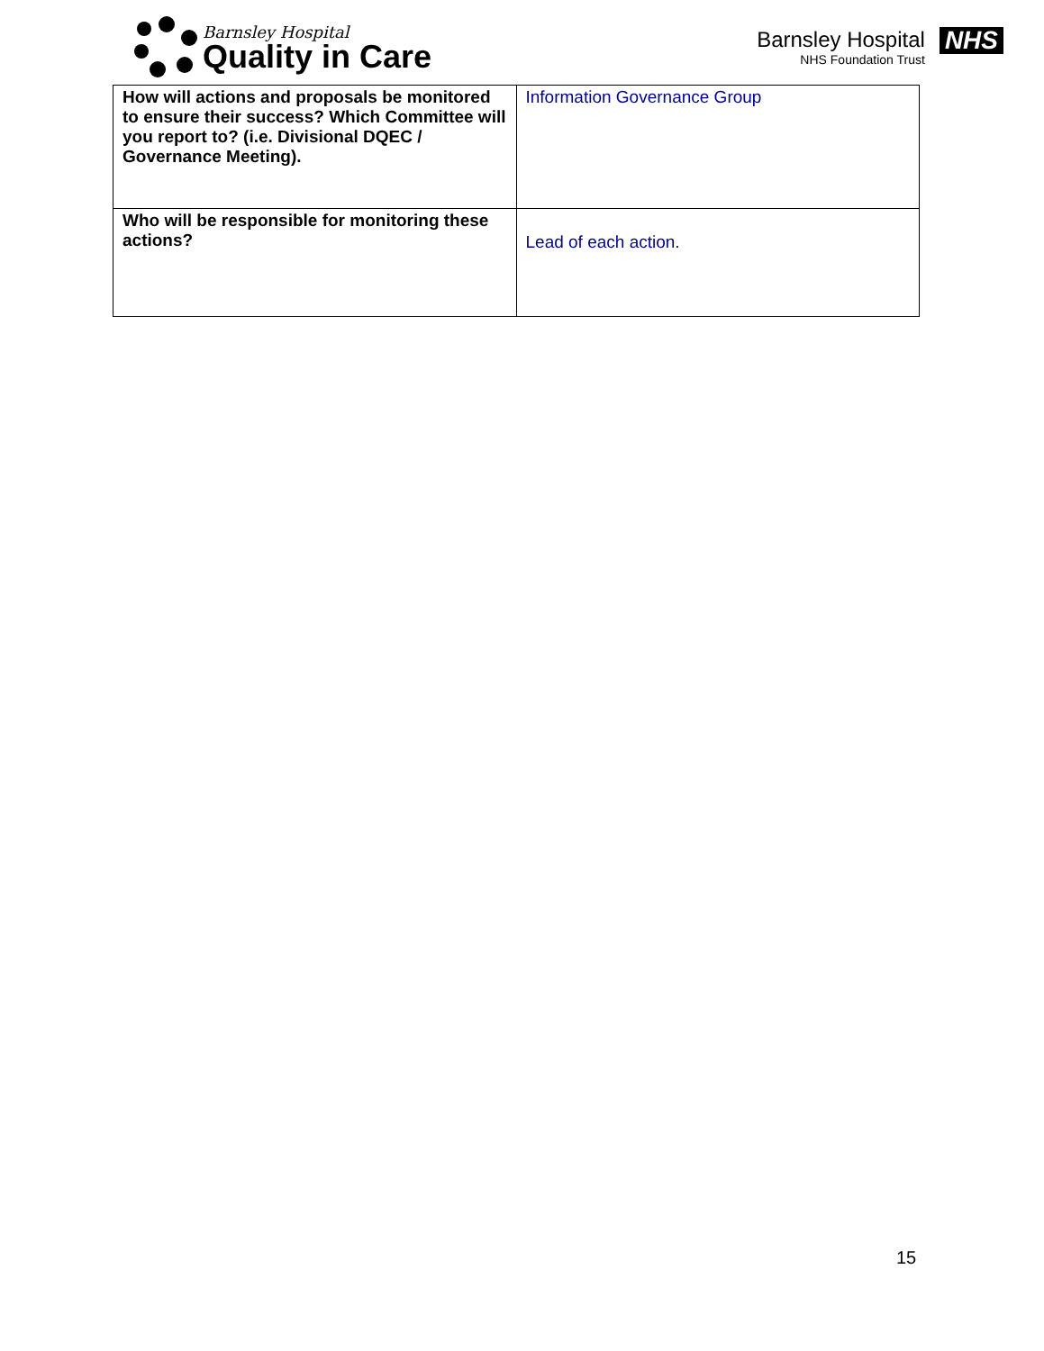Barnsley Hospital
Quality in Care
Barnsley Hospital
NHS Foundation Trust
NHS
| How will actions and proposals be monitored to ensure their success? Which Committee will you report to? (i.e. Divisional DQEC / Governance Meeting). | Information Governance Group |
| Who will be responsible for monitoring these actions? | Lead of each action. |
15